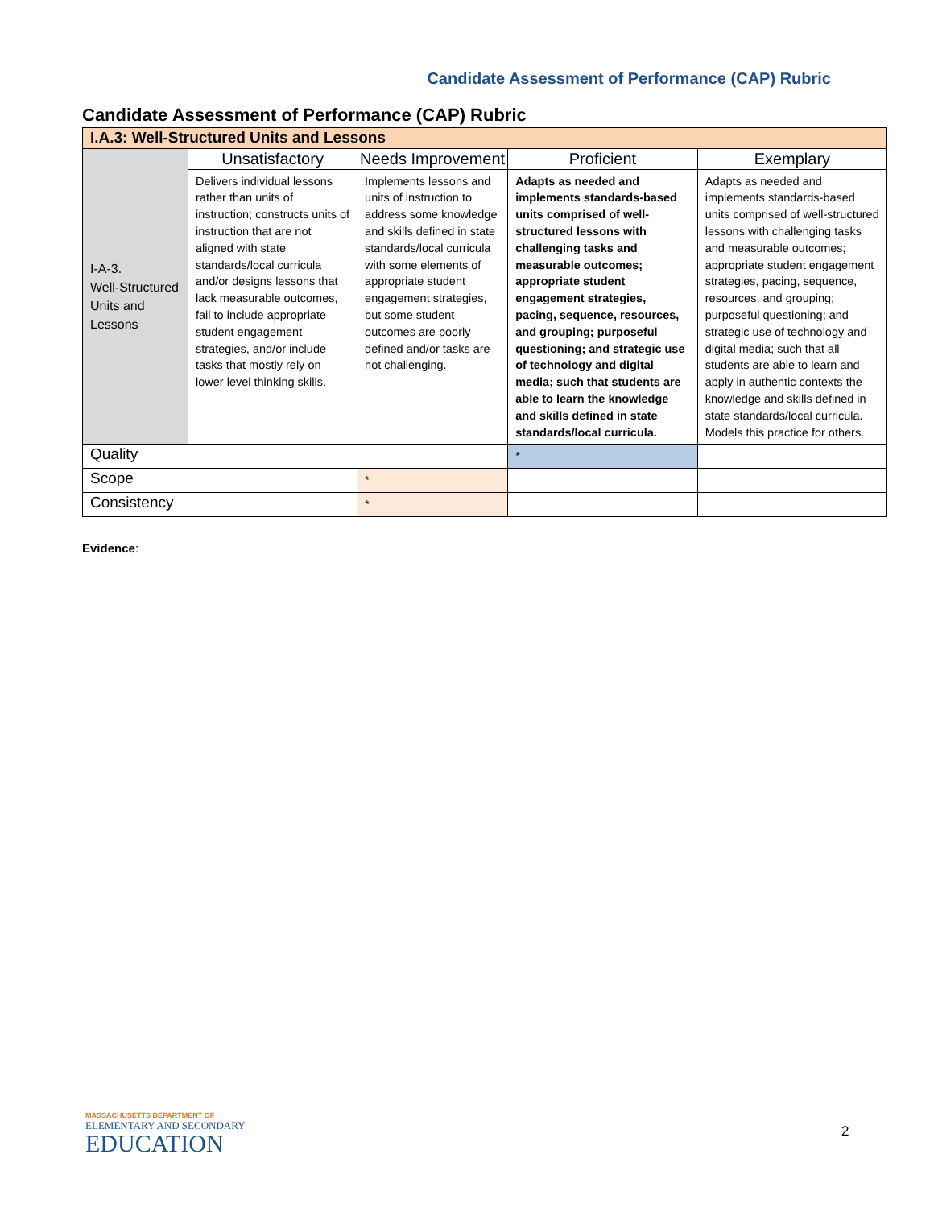Candidate Assessment of Performance (CAP) Rubric
Candidate Assessment of Performance (CAP) Rubric
| I.A.3: Well-Structured Units and Lessons | | | | |
| I-A-3. Well-Structured Units and Lessons | Unsatisfactory | Needs Improvement | Proficient | Exemplary |
| | Delivers individual lessons rather than units of instruction; constructs units of instruction that are not aligned with state standards/local curricula and/or designs lessons that lack measurable outcomes, fail to include appropriate student engagement strategies, and/or include tasks that mostly rely on lower level thinking skills. | Implements lessons and units of instruction to address some knowledge and skills defined in state standards/local curricula with some elements of appropriate student engagement strategies, but some student outcomes are poorly defined and/or tasks are not challenging. | Adapts as needed and implements standards-based units comprised of well-structured lessons with challenging tasks and measurable outcomes; appropriate student engagement strategies, pacing, sequence, resources, and grouping; purposeful questioning; and strategic use of technology and digital media; such that students are able to learn the knowledge and skills defined in state standards/local curricula. | Adapts as needed and implements standards-based units comprised of well-structured lessons with challenging tasks and measurable outcomes; appropriate student engagement strategies, pacing, sequence, resources, and grouping; purposeful questioning; and strategic use of technology and digital media; such that all students are able to learn and apply in authentic contexts the knowledge and skills defined in state standards/local curricula. Models this practice for others. |
| Quality | | | * | |
| Scope | | * | | |
| Consistency | | * | | |
Evidence:
MASSACHUSETTS DEPARTMENT OF
ELEMENTARY AND SECONDARY
EDUCATION
2